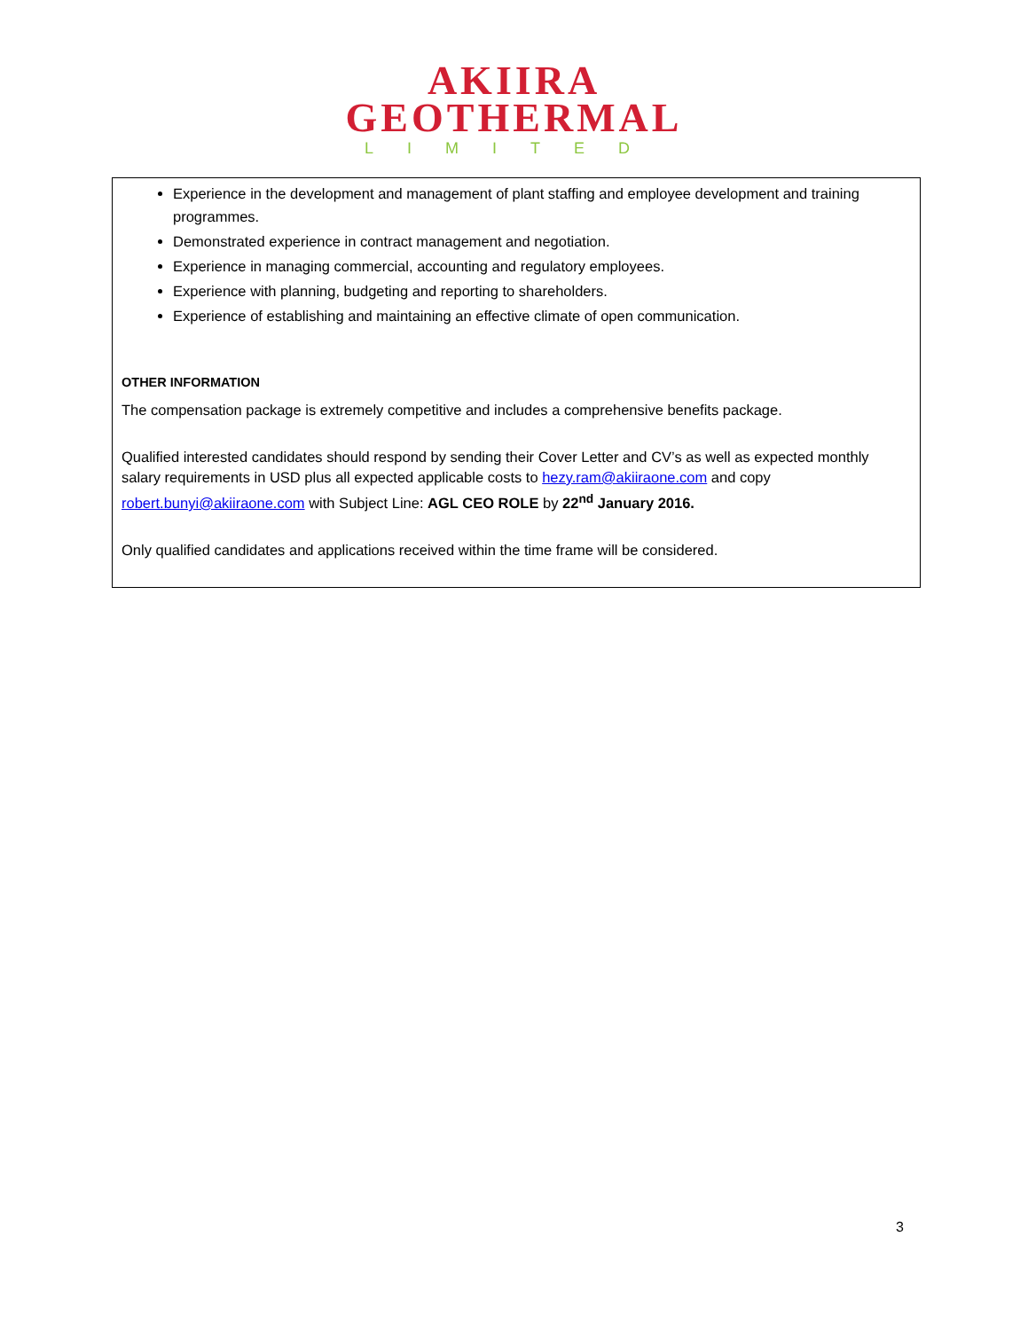AKIIRA
GEOTHERMAL
LIMITED
Experience in the development and management of plant staffing and employee development and training programmes.
Demonstrated experience in contract management and negotiation.
Experience in managing commercial, accounting and regulatory employees.
Experience with planning, budgeting and reporting to shareholders.
Experience of establishing and maintaining an effective climate of open communication.
OTHER INFORMATION
The compensation package is extremely competitive and includes a comprehensive benefits package.
Qualified interested candidates should respond by sending their Cover Letter and CV’s as well as expected monthly salary requirements in USD plus all expected applicable costs to hezy.ram@akiiraone.com and copy robert.bunyi@akiiraone.com with Subject Line: AGL CEO ROLE by 22<sup>nd</sup> January 2016.
Only qualified candidates and applications received within the time frame will be considered.
3